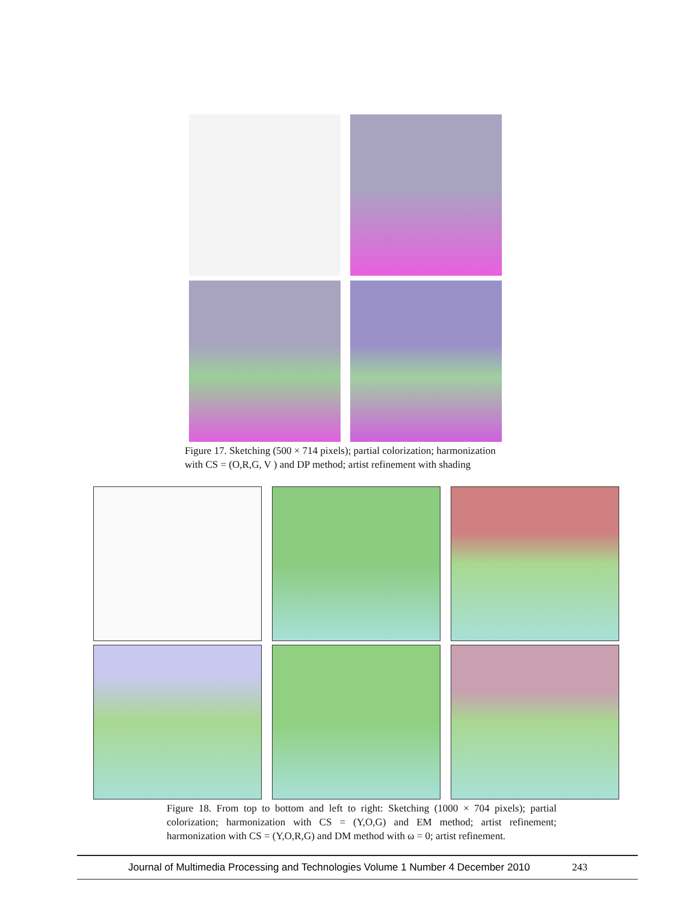Figure 17. Sketching (500 × 714 pixels); partial colorization; harmonization
with CS = (O,R,G, V ) and DP method; artist refinement with shading
Figure 18. From top to bottom and left to right: Sketching (1000 × 704 pixels); partial colorization; harmonization with CS = (Y,O,G) and EM method; artist refinement; harmonization with CS = (Y,O,R,G) and DM method with ω = 0; artist refinement.
Journal of Multimedia Processing and Technologies Volume 1 Number 4 December 2010 243